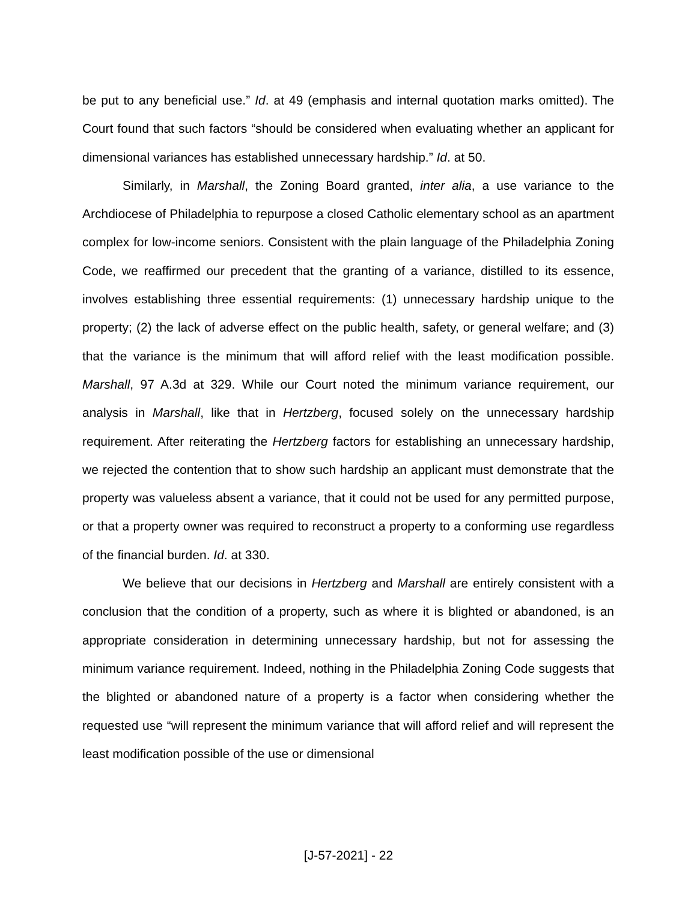be put to any beneficial use.” Id. at 49 (emphasis and internal quotation marks omitted). The Court found that such factors “should be considered when evaluating whether an applicant for dimensional variances has established unnecessary hardship.” Id. at 50.
Similarly, in Marshall, the Zoning Board granted, inter alia, a use variance to the Archdiocese of Philadelphia to repurpose a closed Catholic elementary school as an apartment complex for low-income seniors. Consistent with the plain language of the Philadelphia Zoning Code, we reaffirmed our precedent that the granting of a variance, distilled to its essence, involves establishing three essential requirements: (1) unnecessary hardship unique to the property; (2) the lack of adverse effect on the public health, safety, or general welfare; and (3) that the variance is the minimum that will afford relief with the least modification possible. Marshall, 97 A.3d at 329. While our Court noted the minimum variance requirement, our analysis in Marshall, like that in Hertzberg, focused solely on the unnecessary hardship requirement. After reiterating the Hertzberg factors for establishing an unnecessary hardship, we rejected the contention that to show such hardship an applicant must demonstrate that the property was valueless absent a variance, that it could not be used for any permitted purpose, or that a property owner was required to reconstruct a property to a conforming use regardless of the financial burden. Id. at 330.
We believe that our decisions in Hertzberg and Marshall are entirely consistent with a conclusion that the condition of a property, such as where it is blighted or abandoned, is an appropriate consideration in determining unnecessary hardship, but not for assessing the minimum variance requirement. Indeed, nothing in the Philadelphia Zoning Code suggests that the blighted or abandoned nature of a property is a factor when considering whether the requested use “will represent the minimum variance that will afford relief and will represent the least modification possible of the use or dimensional
[J-57-2021] - 22